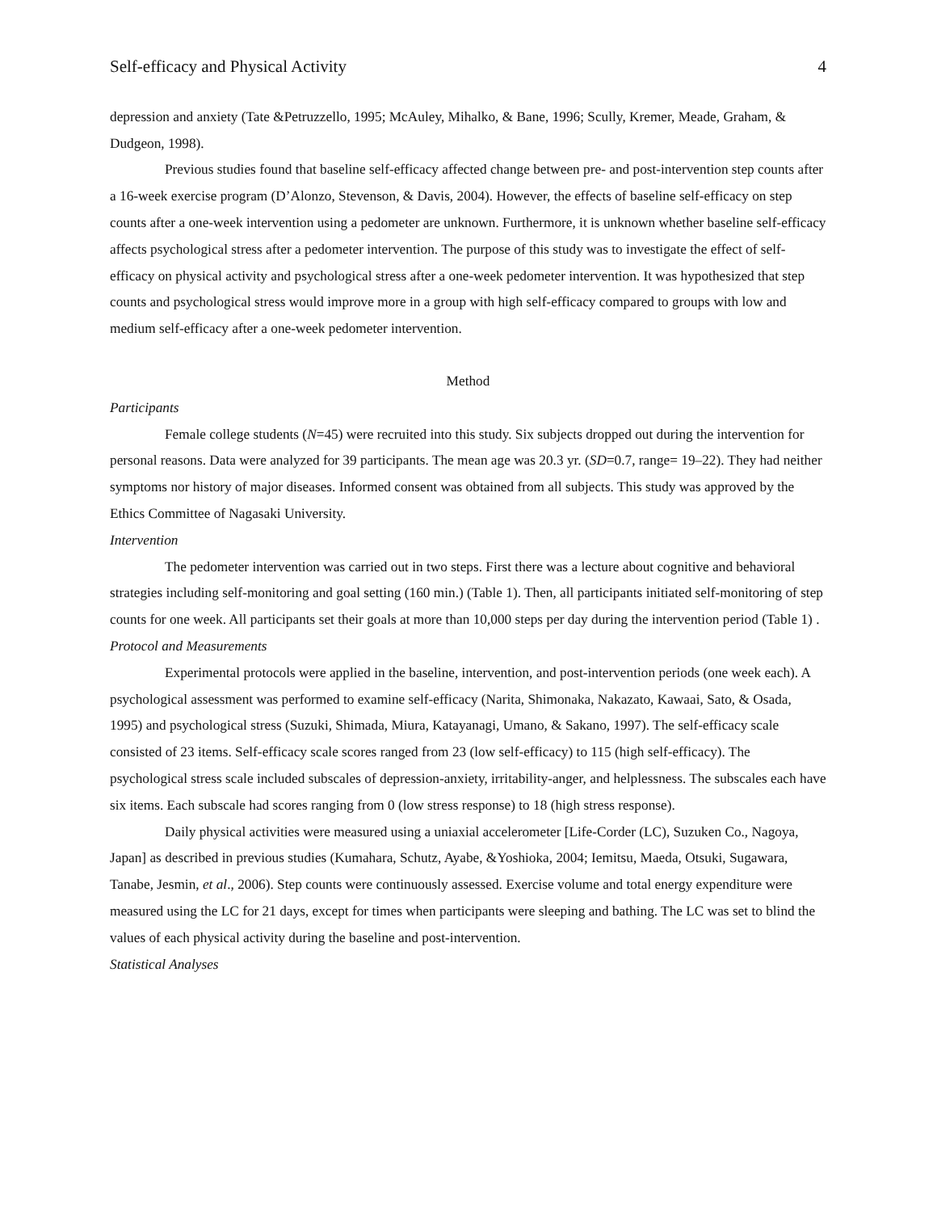Self-efficacy and Physical Activity 4
depression and anxiety (Tate &Petruzzello, 1995; McAuley, Mihalko, & Bane, 1996; Scully, Kremer, Meade, Graham, & Dudgeon, 1998).
Previous studies found that baseline self-efficacy affected change between pre- and post-intervention step counts after a 16-week exercise program (D’Alonzo, Stevenson, & Davis, 2004). However, the effects of baseline self-efficacy on step counts after a one-week intervention using a pedometer are unknown. Furthermore, it is unknown whether baseline self-efficacy affects psychological stress after a pedometer intervention. The purpose of this study was to investigate the effect of self-efficacy on physical activity and psychological stress after a one-week pedometer intervention. It was hypothesized that step counts and psychological stress would improve more in a group with high self-efficacy compared to groups with low and medium self-efficacy after a one-week pedometer intervention.
Method
Participants
Female college students (N=45) were recruited into this study. Six subjects dropped out during the intervention for personal reasons. Data were analyzed for 39 participants. The mean age was 20.3 yr. (SD=0.7, range= 19–22). They had neither symptoms nor history of major diseases. Informed consent was obtained from all subjects. This study was approved by the Ethics Committee of Nagasaki University.
Intervention
The pedometer intervention was carried out in two steps. First there was a lecture about cognitive and behavioral strategies including self-monitoring and goal setting (160 min.) (Table 1). Then, all participants initiated self-monitoring of step counts for one week. All participants set their goals at more than 10,000 steps per day during the intervention period (Table 1) .
Protocol and Measurements
Experimental protocols were applied in the baseline, intervention, and post-intervention periods (one week each). A psychological assessment was performed to examine self-efficacy (Narita, Shimonaka, Nakazato, Kawaai, Sato, & Osada, 1995) and psychological stress (Suzuki, Shimada, Miura, Katayanagi, Umano, & Sakano, 1997). The self-efficacy scale consisted of 23 items. Self-efficacy scale scores ranged from 23 (low self-efficacy) to 115 (high self-efficacy). The psychological stress scale included subscales of depression-anxiety, irritability-anger, and helplessness. The subscales each have six items. Each subscale had scores ranging from 0 (low stress response) to 18 (high stress response).
Daily physical activities were measured using a uniaxial accelerometer [Life-Corder (LC), Suzuken Co., Nagoya, Japan] as described in previous studies (Kumahara, Schutz, Ayabe, &Yoshioka, 2004; Iemitsu, Maeda, Otsuki, Sugawara, Tanabe, Jesmin, et al., 2006). Step counts were continuously assessed. Exercise volume and total energy expenditure were measured using the LC for 21 days, except for times when participants were sleeping and bathing. The LC was set to blind the values of each physical activity during the baseline and post-intervention.
Statistical Analyses